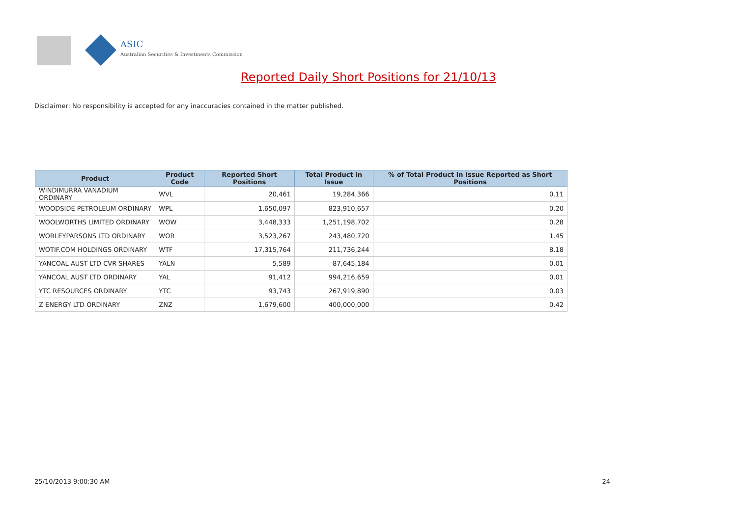ASIC
Australian Securities & Investments Commission
Reported Daily Short Positions for 21/10/13
Disclaimer: No responsibility is accepted for any inaccuracies contained in the matter published.
| Product | Product Code | Reported Short Positions | Total Product in Issue | % of Total Product in Issue Reported as Short Positions |
| --- | --- | --- | --- | --- |
| WINDIMURRA VANADIUM ORDINARY | WVL | 20,461 | 19,284,366 | 0.11 |
| WOODSIDE PETROLEUM ORDINARY | WPL | 1,650,097 | 823,910,657 | 0.20 |
| WOOLWORTHS LIMITED ORDINARY | WOW | 3,448,333 | 1,251,198,702 | 0.28 |
| WORLEYPARSONS LTD ORDINARY | WOR | 3,523,267 | 243,480,720 | 1.45 |
| WOTIF.COM HOLDINGS ORDINARY | WTF | 17,315,764 | 211,736,244 | 8.18 |
| YANCOAL AUST LTD CVR SHARES | YALN | 5,589 | 87,645,184 | 0.01 |
| YANCOAL AUST LTD ORDINARY | YAL | 91,412 | 994,216,659 | 0.01 |
| YTC RESOURCES ORDINARY | YTC | 93,743 | 267,919,890 | 0.03 |
| Z ENERGY LTD ORDINARY | ZNZ | 1,679,600 | 400,000,000 | 0.42 |
25/10/2013 9:00:30 AM 24